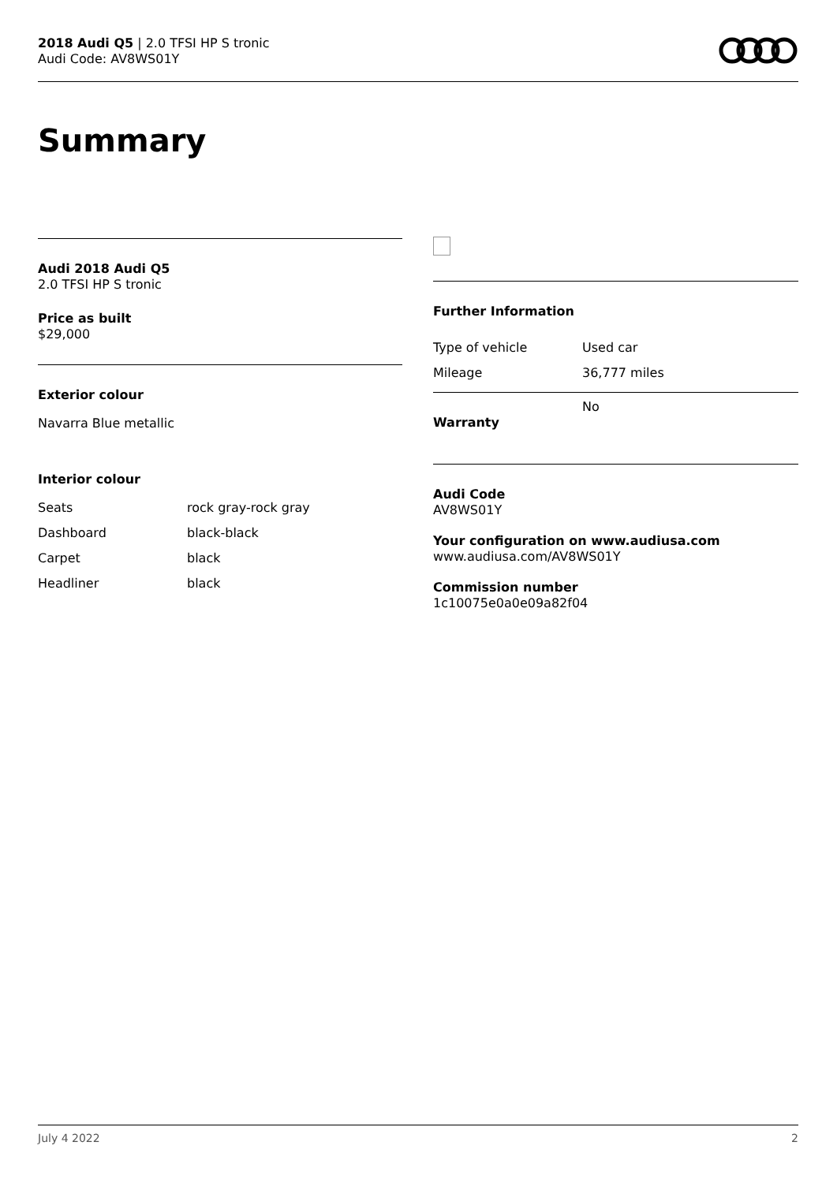2018 Audi Q5 | 2.0 TFSI HP S tronic
Audi Code: AV8WS01Y
Summary
Audi 2018 Audi Q5
2.0 TFSI HP S tronic
Price as built
$29,000
Exterior colour
Navarra Blue metallic
Interior colour
| Seats | rock gray-rock gray |
| Dashboard | black-black |
| Carpet | black |
| Headliner | black |
Further Information
| Type of vehicle | Used car |
| Mileage | 36,777 miles |
| Warranty | No |
Audi Code
AV8WS01Y
Your configuration on www.audiusa.com
www.audiusa.com/AV8WS01Y
Commission number
1c10075e0a0e09a82f04
July 4 2022 2